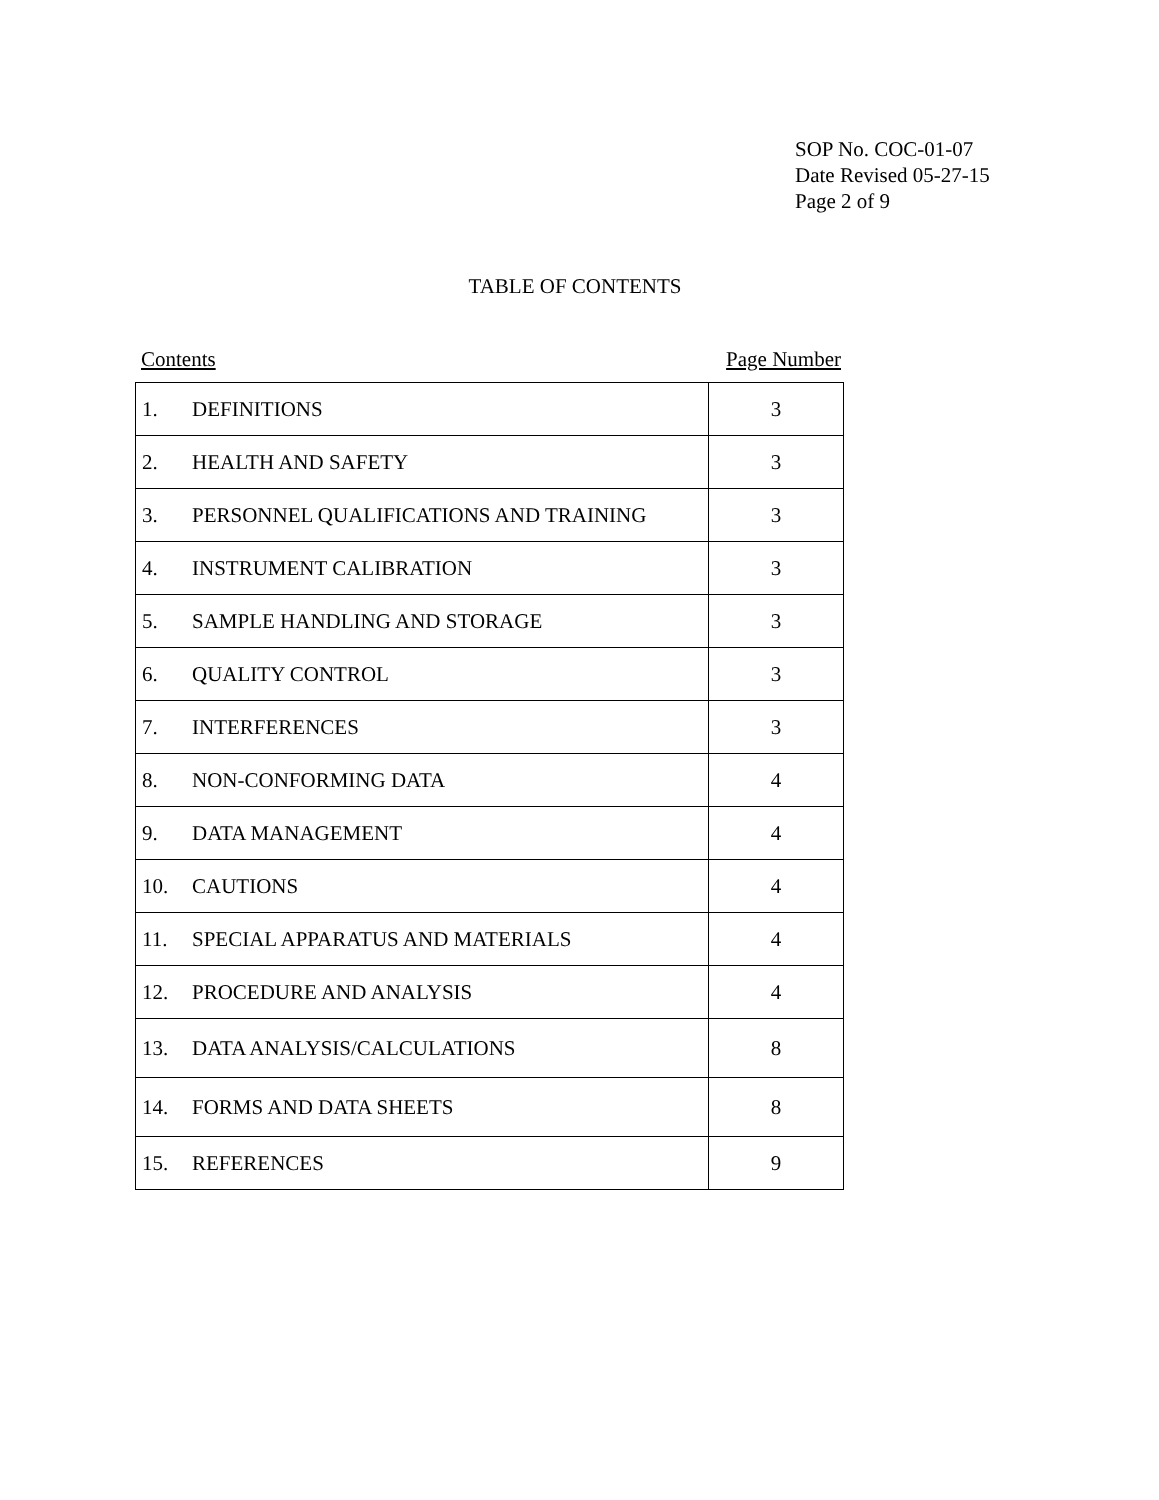SOP No. COC-01-07
Date Revised 05-27-15
Page 2 of 9
TABLE OF CONTENTS
Contents Page Number
| 1. DEFINITIONS | 3 |
| 2. HEALTH AND SAFETY | 3 |
| 3. PERSONNEL QUALIFICATIONS AND TRAINING | 3 |
| 4. INSTRUMENT CALIBRATION | 3 |
| 5. SAMPLE HANDLING AND STORAGE | 3 |
| 6. QUALITY CONTROL | 3 |
| 7. INTERFERENCES | 3 |
| 8. NON-CONFORMING DATA | 4 |
| 9. DATA MANAGEMENT | 4 |
| 10. CAUTIONS | 4 |
| 11. SPECIAL APPARATUS AND MATERIALS | 4 |
| 12. PROCEDURE AND ANALYSIS | 4 |
| 13. DATA ANALYSIS/CALCULATIONS | 8 |
| 14. FORMS AND DATA SHEETS | 8 |
| 15. REFERENCES | 9 |